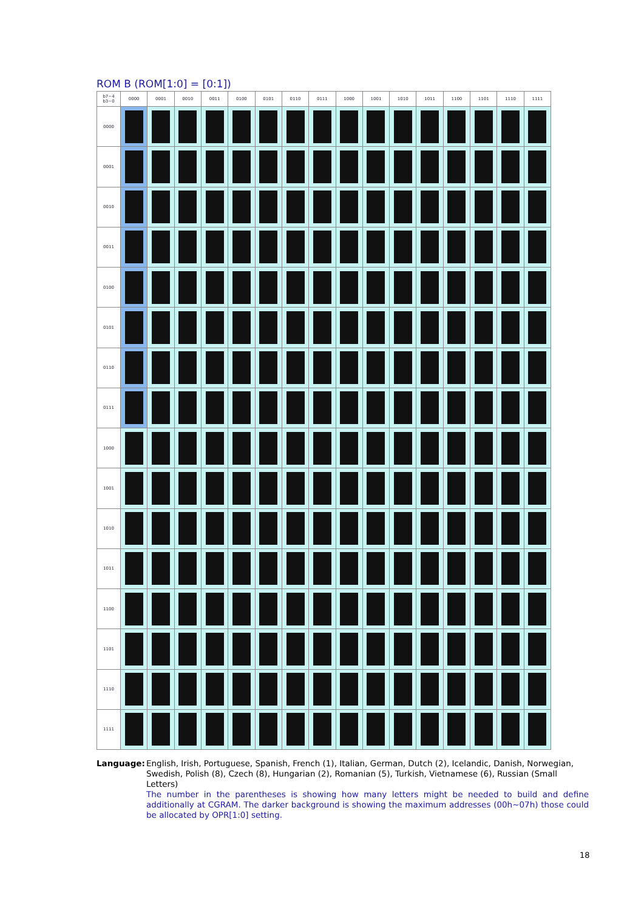ROM B (ROM[1:0] = [0:1])
| b7~4 b3~0 | 0000 | 0001 | 0010 | 0011 | 0100 | 0101 | 0110 | 0111 | 1000 | 1001 | 1010 | 1011 | 1100 | 1101 | 1110 | 1111 |
| --- | --- | --- | --- | --- | --- | --- | --- | --- | --- | --- | --- | --- | --- | --- | --- | --- |
| 0000 | | | | | | | | | | | | | | | | |
| 0001 | | | | | | | | | | | | | | | | |
| 0010 | | | | | | | | | | | | | | | | |
| 0011 | | | | | | | | | | | | | | | | |
| 0100 | | | | | | | | | | | | | | | | |
| 0101 | | | | | | | | | | | | | | | | |
| 0110 | | | | | | | | | | | | | | | | |
| 0111 | | | | | | | | | | | | | | | | |
| 1000 | | | | | | | | | | | | | | | | |
| 1001 | | | | | | | | | | | | | | | | |
| 1010 | | | | | | | | | | | | | | | | |
| 1011 | | | | | | | | | | | | | | | | |
| 1100 | | | | | | | | | | | | | | | | |
| 1101 | | | | | | | | | | | | | | | | |
| 1110 | | | | | | | | | | | | | | | | |
| 1111 | | | | | | | | | | | | | | | | |
Language: English, Irish, Portuguese, Spanish, French (1), Italian, German, Dutch (2), Icelandic, Danish, Norwegian, Swedish, Polish (8), Czech (8), Hungarian (2), Romanian (5), Turkish, Vietnamese (6), Russian (Small Letters)
The number in the parentheses is showing how many letters might be needed to build and define additionally at CGRAM. The darker background is showing the maximum addresses (00h~07h) those could be allocated by OPR[1:0] setting.
18